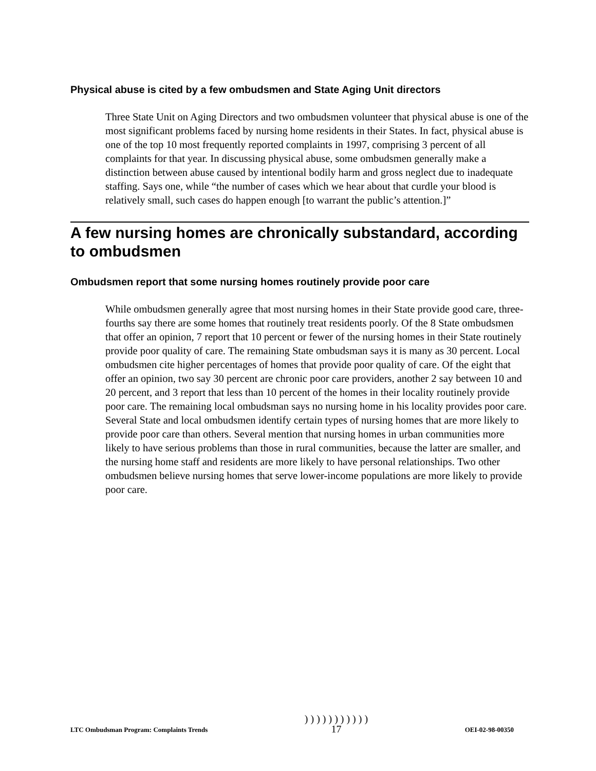Physical abuse is cited by a few ombudsmen and State Aging Unit directors
Three State Unit on Aging Directors and two ombudsmen volunteer that physical abuse is one of the most significant problems faced by nursing home residents in their States. In fact, physical abuse is one of the top 10 most frequently reported complaints in 1997, comprising 3 percent of all complaints for that year. In discussing physical abuse, some ombudsmen generally make a distinction between abuse caused by intentional bodily harm and gross neglect due to inadequate staffing. Says one, while “the number of cases which we hear about that curdle your blood is relatively small, such cases do happen enough [to warrant the public’s attention.]”
A few nursing homes are chronically substandard, according to ombudsmen
Ombudsmen report that some nursing homes routinely provide poor care
While ombudsmen generally agree that most nursing homes in their State provide good care, three-fourths say there are some homes that routinely treat residents poorly. Of the 8 State ombudsmen that offer an opinion, 7 report that 10 percent or fewer of the nursing homes in their State routinely provide poor quality of care. The remaining State ombudsman says it is many as 30 percent. Local ombudsmen cite higher percentages of homes that provide poor quality of care. Of the eight that offer an opinion, two say 30 percent are chronic poor care providers, another 2 say between 10 and 20 percent, and 3 report that less than 10 percent of the homes in their locality routinely provide poor care. The remaining local ombudsman says no nursing home in his locality provides poor care. Several State and local ombudsmen identify certain types of nursing homes that are more likely to provide poor care than others. Several mention that nursing homes in urban communities more likely to have serious problems than those in rural communities, because the latter are smaller, and the nursing home staff and residents are more likely to have personal relationships. Two other ombudsmen believe nursing homes that serve lower-income populations are more likely to provide poor care.
LTC Ombudsman Program: Complaints Trends ) ) ) ) ) ) ) ) ) ) )
17 OEI-02-98-00350